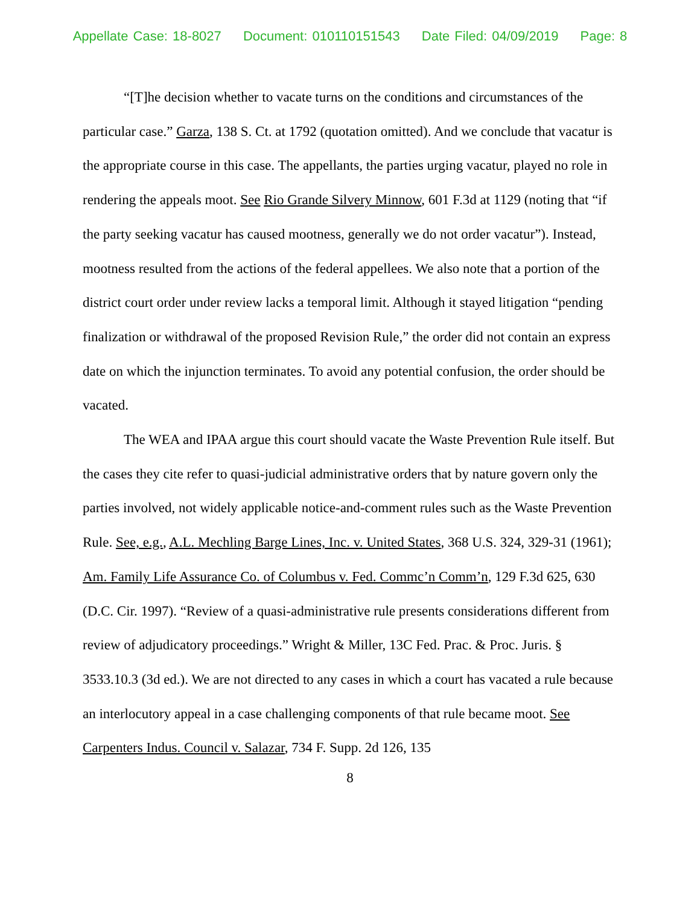Appellate Case: 18-8027 Document: 010110151543 Date Filed: 04/09/2019 Page: 8
“[T]he decision whether to vacate turns on the conditions and circumstances of the particular case.” Garza, 138 S. Ct. at 1792 (quotation omitted). And we conclude that vacatur is the appropriate course in this case. The appellants, the parties urging vacatur, played no role in rendering the appeals moot. See Rio Grande Silvery Minnow, 601 F.3d at 1129 (noting that “if the party seeking vacatur has caused mootness, generally we do not order vacatur”). Instead, mootness resulted from the actions of the federal appellees. We also note that a portion of the district court order under review lacks a temporal limit. Although it stayed litigation “pending finalization or withdrawal of the proposed Revision Rule,” the order did not contain an express date on which the injunction terminates. To avoid any potential confusion, the order should be vacated.
The WEA and IPAA argue this court should vacate the Waste Prevention Rule itself. But the cases they cite refer to quasi-judicial administrative orders that by nature govern only the parties involved, not widely applicable notice-and-comment rules such as the Waste Prevention Rule. See, e.g., A.L. Mechling Barge Lines, Inc. v. United States, 368 U.S. 324, 329-31 (1961); Am. Family Life Assurance Co. of Columbus v. Fed. Commc’n Comm’n, 129 F.3d 625, 630 (D.C. Cir. 1997). “Review of a quasi-administrative rule presents considerations different from review of adjudicatory proceedings.” Wright & Miller, 13C Fed. Prac. & Proc. Juris. § 3533.10.3 (3d ed.). We are not directed to any cases in which a court has vacated a rule because an interlocutory appeal in a case challenging components of that rule became moot. See Carpenters Indus. Council v. Salazar, 734 F. Supp. 2d 126, 135
8